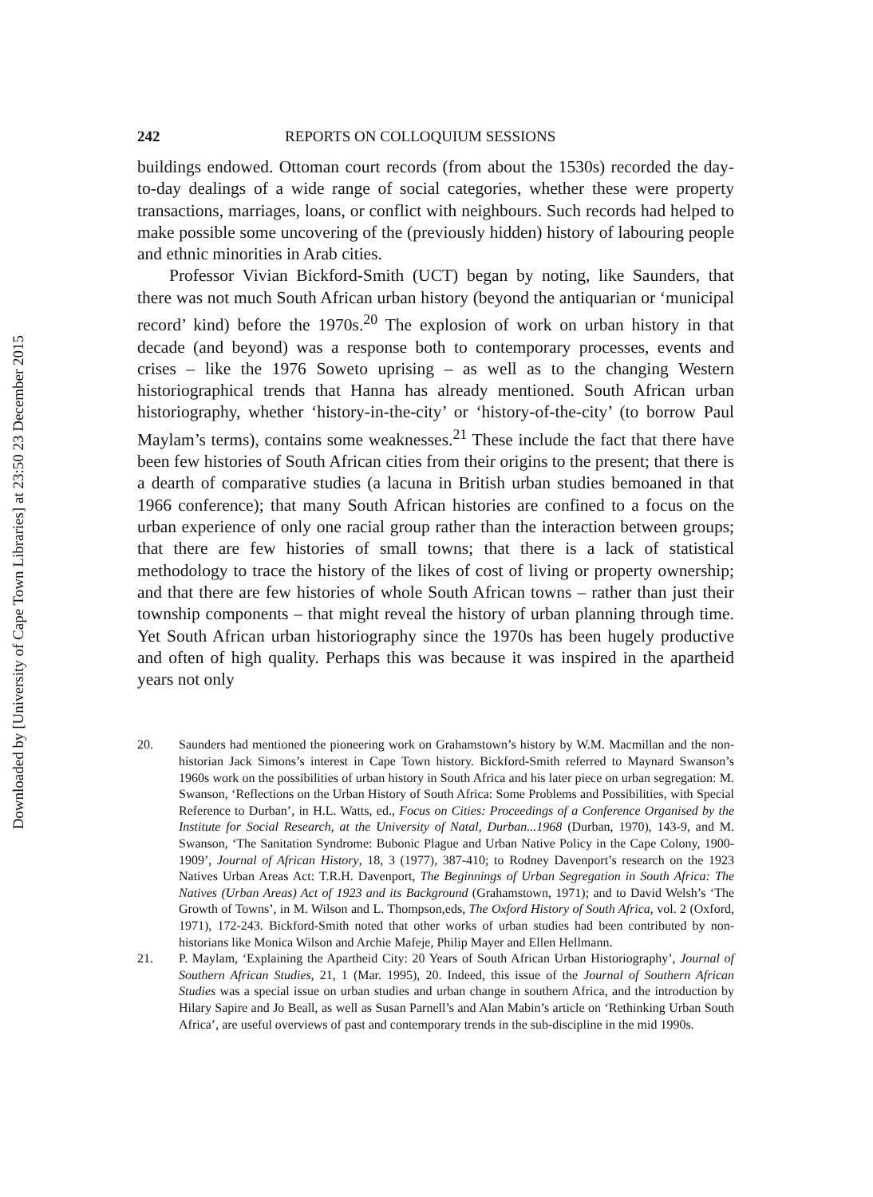Downloaded by [University of Cape Town Libraries] at 23:50 23 December 2015
242 REPORTS ON COLLOQUIUM SESSIONS
buildings endowed. Ottoman court records (from about the 1530s) recorded the day-to-day dealings of a wide range of social categories, whether these were property transactions, marriages, loans, or conflict with neighbours. Such records had helped to make possible some uncovering of the (previously hidden) history of labouring people and ethnic minorities in Arab cities.
Professor Vivian Bickford-Smith (UCT) began by noting, like Saunders, that there was not much South African urban history (beyond the antiquarian or ‘municipal record’ kind) before the 1970s.<sup>20</sup> The explosion of work on urban history in that decade (and beyond) was a response both to contemporary processes, events and crises – like the 1976 Soweto uprising – as well as to the changing Western historiographical trends that Hanna has already mentioned. South African urban historiography, whether ‘history-in-the-city’ or ‘history-of-the-city’ (to borrow Paul Maylam’s terms), contains some weaknesses.<sup>21</sup> These include the fact that there have been few histories of South African cities from their origins to the present; that there is a dearth of comparative studies (a lacuna in British urban studies bemoaned in that 1966 conference); that many South African histories are confined to a focus on the urban experience of only one racial group rather than the interaction between groups; that there are few histories of small towns; that there is a lack of statistical methodology to trace the history of the likes of cost of living or property ownership; and that there are few histories of whole South African towns – rather than just their township components – that might reveal the history of urban planning through time. Yet South African urban historiography since the 1970s has been hugely productive and often of high quality. Perhaps this was because it was inspired in the apartheid years not only
20. Saunders had mentioned the pioneering work on Grahamstown’s history by W.M. Macmillan and the non-historian Jack Simons’s interest in Cape Town history. Bickford-Smith referred to Maynard Swanson’s 1960s work on the possibilities of urban history in South Africa and his later piece on urban segregation: M. Swanson, ‘Reflections on the Urban History of South Africa: Some Problems and Possibilities, with Special Reference to Durban’, in H.L. Watts, ed., Focus on Cities: Proceedings of a Conference Organised by the Institute for Social Research, at the University of Natal, Durban...1968 (Durban, 1970), 143-9, and M. Swanson, ‘The Sanitation Syndrome: Bubonic Plague and Urban Native Policy in the Cape Colony, 1900-1909’, Journal of African History, 18, 3 (1977), 387-410; to Rodney Davenport’s research on the 1923 Natives Urban Areas Act: T.R.H. Davenport, The Beginnings of Urban Segregation in South Africa: The Natives (Urban Areas) Act of 1923 and its Background (Grahamstown, 1971); and to David Welsh’s ‘The Growth of Towns’, in M. Wilson and L. Thompson,eds, The Oxford History of South Africa, vol. 2 (Oxford, 1971), 172-243. Bickford-Smith noted that other works of urban studies had been contributed by non-historians like Monica Wilson and Archie Mafeje, Philip Mayer and Ellen Hellmann.
21. P. Maylam, ‘Explaining the Apartheid City: 20 Years of South African Urban Historiography’, Journal of Southern African Studies, 21, 1 (Mar. 1995), 20. Indeed, this issue of the Journal of Southern African Studies was a special issue on urban studies and urban change in southern Africa, and the introduction by Hilary Sapire and Jo Beall, as well as Susan Parnell’s and Alan Mabin’s article on ‘Rethinking Urban South Africa’, are useful overviews of past and contemporary trends in the sub-discipline in the mid 1990s.